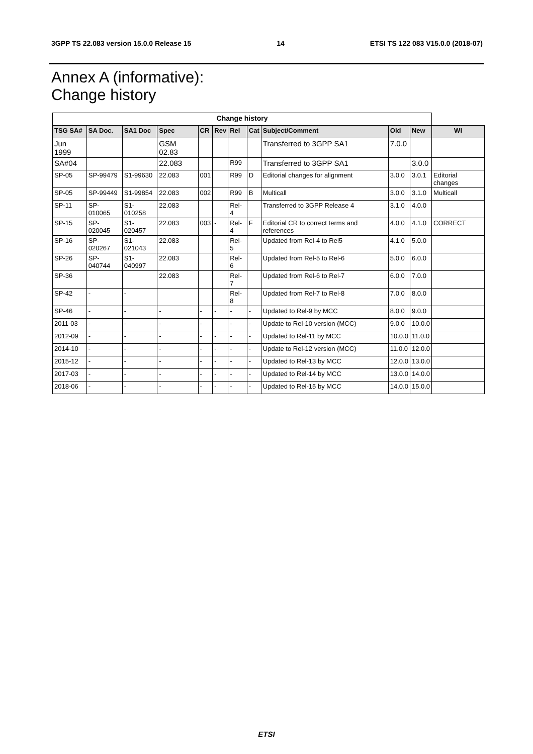3GPP TS 22.083 version 15.0.0 Release 15 14 ETSI TS 122 083 V15.0.0 (2018-07)
Annex A (informative):
Change history
| Change history | | | | | | | | | | | |
| --- | --- | --- | --- | --- | --- | --- | --- | --- | --- | --- | --- |
| TSG SA# | SA Doc. | SA1 Doc | Spec | CR | Rev | Rel | Cat | Subject/Comment | Old | New | WI |
| Jun 1999 | | | GSM 02.83 | | | | | Transferred to 3GPP SA1 | 7.0.0 | | |
| SA#04 | | | 22.083 | | | R99 | | Transferred to 3GPP SA1 | | 3.0.0 | |
| SP-05 | SP-99479 | S1-99630 | 22.083 | 001 | | R99 | D | Editorial changes for alignment | 3.0.0 | 3.0.1 | Editorial changes |
| SP-05 | SP-99449 | S1-99854 | 22.083 | 002 | | R99 | B | Multicall | 3.0.0 | 3.1.0 | Multicall |
| SP-11 | SP-010065 | S1-010258 | 22.083 | | | Rel-4 | | Transferred to 3GPP Release 4 | 3.1.0 | 4.0.0 | |
| SP-15 | SP-020045 | S1-020457 | 22.083 | 003 | - | Rel-4 | F | Editorial CR to correct terms and references | 4.0.0 | 4.1.0 | CORRECT |
| SP-16 | SP-020267 | S1-021043 | 22.083 | | | Rel-5 | | Updated from Rel-4 to Rel5 | 4.1.0 | 5.0.0 | |
| SP-26 | SP-040744 | S1-040997 | 22.083 | | | Rel-6 | | Updated from Rel-5 to Rel-6 | 5.0.0 | 6.0.0 | |
| SP-36 | | | 22.083 | | | Rel-7 | | Updated from Rel-6 to Rel-7 | 6.0.0 | 7.0.0 | |
| SP-42 | - | - | | | | Rel-8 | | Updated from Rel-7 to Rel-8 | 7.0.0 | 8.0.0 | |
| SP-46 | - | - | - | - | - | - | - | Updated to Rel-9 by MCC | 8.0.0 | 9.0.0 | |
| 2011-03 | - | - | - | - | - | - | - | Update to Rel-10 version (MCC) | 9.0.0 | 10.0.0 | |
| 2012-09 | - | - | - | - | - | - | - | Updated to Rel-11 by MCC | 10.0.0 | 11.0.0 | |
| 2014-10 | - | - | - | - | - | - | - | Update to Rel-12 version (MCC) | 11.0.0 | 12.0.0 | |
| 2015-12 | - | - | - | - | - | - | - | Updated to Rel-13 by MCC | 12.0.0 | 13.0.0 | |
| 2017-03 | - | - | - | - | - | - | - | Updated to Rel-14 by MCC | 13.0.0 | 14.0.0 | |
| 2018-06 | - | - | - | - | - | - | - | Updated to Rel-15 by MCC | 14.0.0 | 15.0.0 | |
ETSI